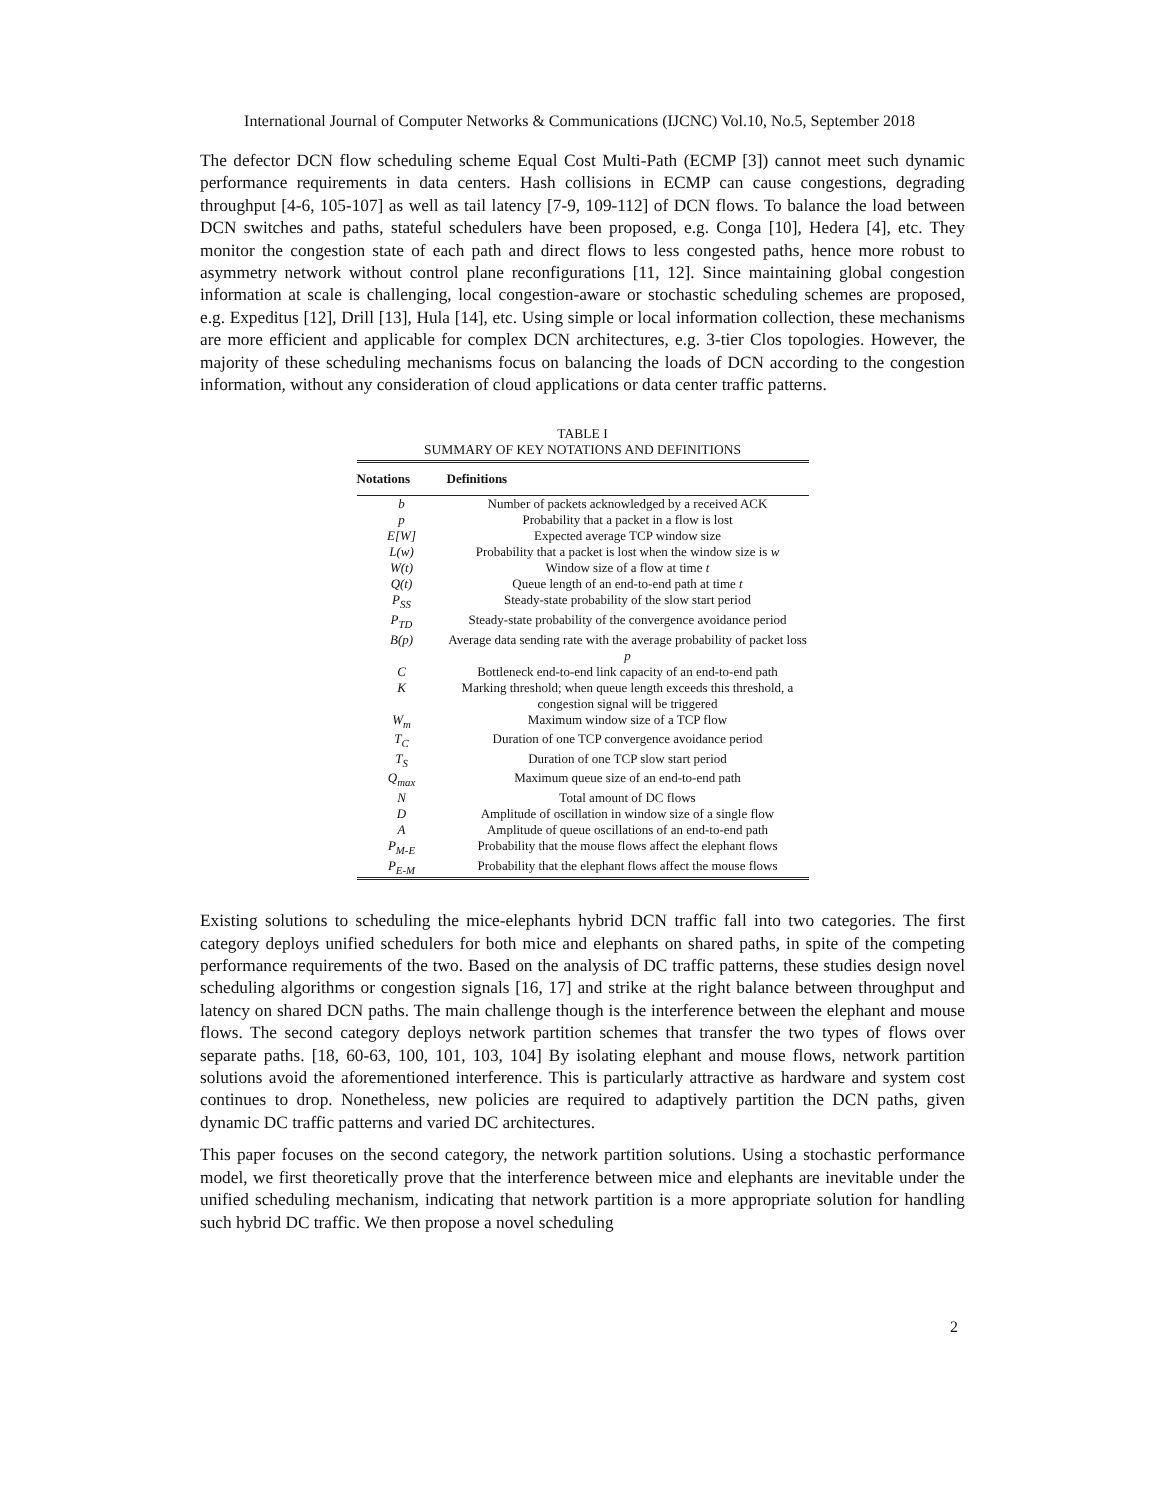International Journal of Computer Networks & Communications (IJCNC) Vol.10, No.5, September 2018
The defector DCN flow scheduling scheme Equal Cost Multi-Path (ECMP [3]) cannot meet such dynamic performance requirements in data centers. Hash collisions in ECMP can cause congestions, degrading throughput [4-6, 105-107] as well as tail latency [7-9, 109-112] of DCN flows. To balance the load between DCN switches and paths, stateful schedulers have been proposed, e.g. Conga [10], Hedera [4], etc. They monitor the congestion state of each path and direct flows to less congested paths, hence more robust to asymmetry network without control plane reconfigurations [11, 12]. Since maintaining global congestion information at scale is challenging, local congestion-aware or stochastic scheduling schemes are proposed, e.g. Expeditus [12], Drill [13], Hula [14], etc. Using simple or local information collection, these mechanisms are more efficient and applicable for complex DCN architectures, e.g. 3-tier Clos topologies. However, the majority of these scheduling mechanisms focus on balancing the loads of DCN according to the congestion information, without any consideration of cloud applications or data center traffic patterns.
TABLE I
SUMMARY OF KEY NOTATIONS AND DEFINITIONS
| Notations | Definitions |
| --- | --- |
| b | Number of packets acknowledged by a received ACK |
| p | Probability that a packet in a flow is lost |
| E[W] | Expected average TCP window size |
| L(w) | Probability that a packet is lost when the window size is w |
| W(t) | Window size of a flow at time t |
| Q(t) | Queue length of an end-to-end path at time t |
| P<sub>SS</sub> | Steady-state probability of the slow start period |
| P<sub>TD</sub> | Steady-state probability of the convergence avoidance period |
| B(p) | Average data sending rate with the average probability of packet loss p |
| C | Bottleneck end-to-end link capacity of an end-to-end path |
| K | Marking threshold; when queue length exceeds this threshold, a congestion signal will be triggered |
| W<sub>m</sub> | Maximum window size of a TCP flow |
| T<sub>C</sub> | Duration of one TCP convergence avoidance period |
| T<sub>S</sub> | Duration of one TCP slow start period |
| Q<sub>max</sub> | Maximum queue size of an end-to-end path |
| N | Total amount of DC flows |
| D | Amplitude of oscillation in window size of a single flow |
| A | Amplitude of queue oscillations of an end-to-end path |
| P<sub>M-E</sub> | Probability that the mouse flows affect the elephant flows |
| P<sub>E-M</sub> | Probability that the elephant flows affect the mouse flows |
Existing solutions to scheduling the mice-elephants hybrid DCN traffic fall into two categories. The first category deploys unified schedulers for both mice and elephants on shared paths, in spite of the competing performance requirements of the two. Based on the analysis of DC traffic patterns, these studies design novel scheduling algorithms or congestion signals [16, 17] and strike at the right balance between throughput and latency on shared DCN paths. The main challenge though is the interference between the elephant and mouse flows. The second category deploys network partition schemes that transfer the two types of flows over separate paths. [18, 60-63, 100, 101, 103, 104] By isolating elephant and mouse flows, network partition solutions avoid the aforementioned interference. This is particularly attractive as hardware and system cost continues to drop. Nonetheless, new policies are required to adaptively partition the DCN paths, given dynamic DC traffic patterns and varied DC architectures.
This paper focuses on the second category, the network partition solutions. Using a stochastic performance model, we first theoretically prove that the interference between mice and elephants are inevitable under the unified scheduling mechanism, indicating that network partition is a more appropriate solution for handling such hybrid DC traffic. We then propose a novel scheduling
2